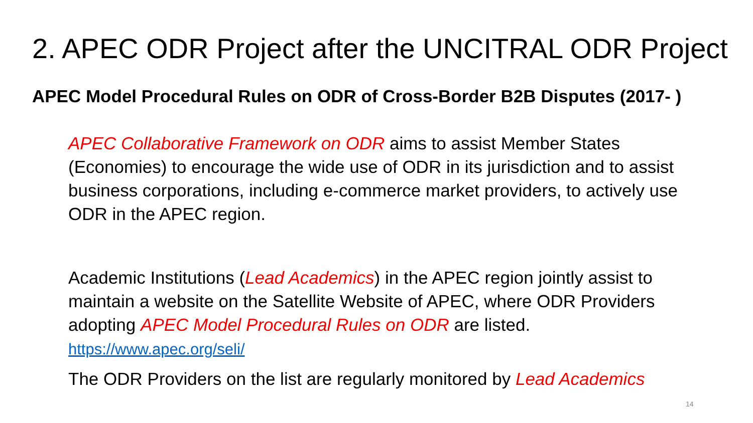2. APEC ODR Project after the UNCITRAL ODR Project
APEC Model Procedural Rules on ODR of Cross-Border B2B Disputes (2017- )
APEC Collaborative Framework on ODR aims to assist Member States (Economies) to encourage the wide use of ODR in its jurisdiction and to assist business corporations, including e-commerce market providers, to actively use ODR in the APEC region.
Academic Institutions (Lead Academics) in the APEC region jointly assist to maintain a website on the Satellite Website of APEC, where ODR Providers adopting APEC Model Procedural Rules on ODR are listed.
https://www.apec.org/seli/
The ODR Providers on the list are regularly monitored by Lead Academics
14